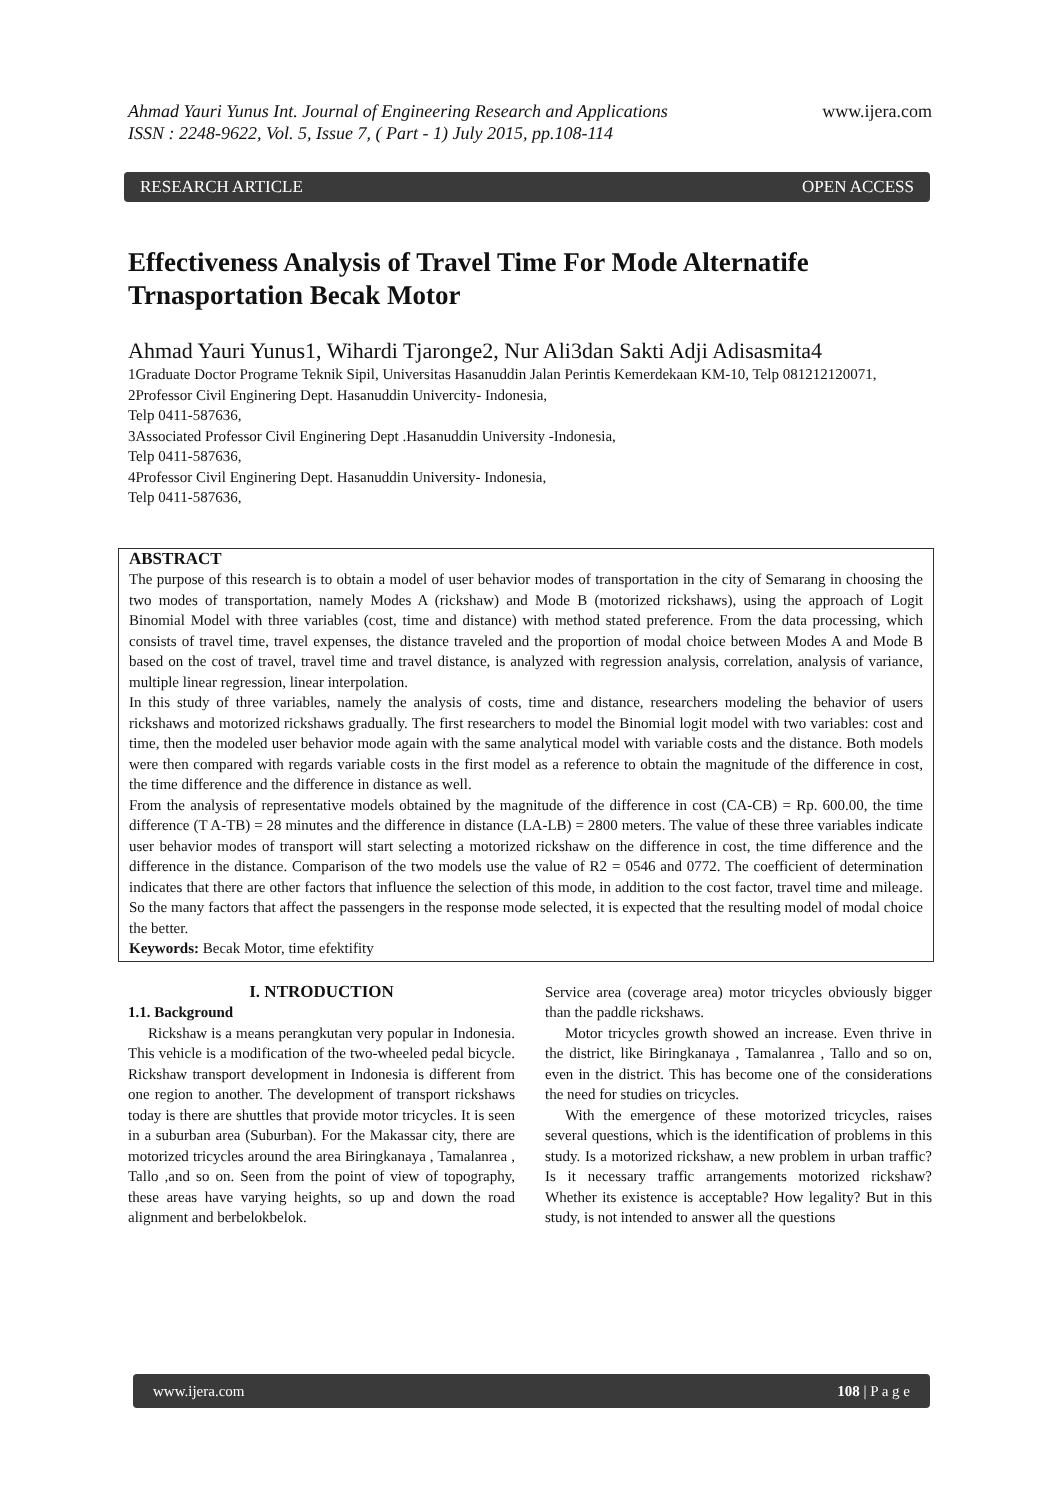Ahmad Yauri Yunus Int. Journal of Engineering Research and Applications
ISSN : 2248-9622, Vol. 5, Issue 7, ( Part - 1) July 2015, pp.108-114
www.ijera.com
RESEARCH ARTICLE OPEN ACCESS
Effectiveness Analysis of Travel Time For Mode Alternatife Trnasportation Becak Motor
Ahmad Yauri Yunus1, Wihardi Tjaronge2, Nur Ali3dan Sakti Adji Adisasmita4
1Graduate Doctor Programe Teknik Sipil, Universitas Hasanuddin Jalan Perintis Kemerdekaan KM-10, Telp 081212120071,
2Professor Civil Enginering Dept. Hasanuddin Univercity- Indonesia,
Telp 0411-587636,
3Associated Professor Civil Enginering Dept .Hasanuddin University -Indonesia,
Telp 0411-587636,
4Professor Civil Enginering Dept. Hasanuddin University- Indonesia,
Telp 0411-587636,
ABSTRACT
The purpose of this research is to obtain a model of user behavior modes of transportation in the city of Semarang in choosing the two modes of transportation, namely Modes A (rickshaw) and Mode B (motorized rickshaws), using the approach of Logit Binomial Model with three variables (cost, time and distance) with method stated preference. From the data processing, which consists of travel time, travel expenses, the distance traveled and the proportion of modal choice between Modes A and Mode B based on the cost of travel, travel time and travel distance, is analyzed with regression analysis, correlation, analysis of variance, multiple linear regression, linear interpolation.
In this study of three variables, namely the analysis of costs, time and distance, researchers modeling the behavior of users rickshaws and motorized rickshaws gradually. The first researchers to model the Binomial logit model with two variables: cost and time, then the modeled user behavior mode again with the same analytical model with variable costs and the distance. Both models were then compared with regards variable costs in the first model as a reference to obtain the magnitude of the difference in cost, the time difference and the difference in distance as well.
From the analysis of representative models obtained by the magnitude of the difference in cost (CA-CB) = Rp. 600.00, the time difference (T A-TB) = 28 minutes and the difference in distance (LA-LB) = 2800 meters. The value of these three variables indicate user behavior modes of transport will start selecting a motorized rickshaw on the difference in cost, the time difference and the difference in the distance. Comparison of the two models use the value of R2 = 0546 and 0772. The coefficient of determination indicates that there are other factors that influence the selection of this mode, in addition to the cost factor, travel time and mileage. So the many factors that affect the passengers in the response mode selected, it is expected that the resulting model of modal choice the better.
Keywords: Becak Motor, time efektifity
I. NTRODUCTION
1.1. Background
Rickshaw is a means perangkutan very popular in Indonesia. This vehicle is a modification of the two-wheeled pedal bicycle. Rickshaw transport development in Indonesia is different from one region to another. The development of transport rickshaws today is there are shuttles that provide motor tricycles. It is seen in a suburban area (Suburban). For the Makassar city, there are motorized tricycles around the area Biringkanaya , Tamalanrea , Tallo ,and so on. Seen from the point of view of topography, these areas have varying heights, so up and down the road alignment and berbelokbelok.
Service area (coverage area) motor tricycles obviously bigger than the paddle rickshaws.
Motor tricycles growth showed an increase. Even thrive in the district, like Biringkanaya , Tamalanrea , Tallo and so on, even in the district. This has become one of the considerations the need for studies on tricycles.
With the emergence of these motorized tricycles, raises several questions, which is the identification of problems in this study. Is a motorized rickshaw, a new problem in urban traffic? Is it necessary traffic arrangements motorized rickshaw? Whether its existence is acceptable? How legality? But in this study, is not intended to answer all the questions
www.ijera.com 108 | P a g e